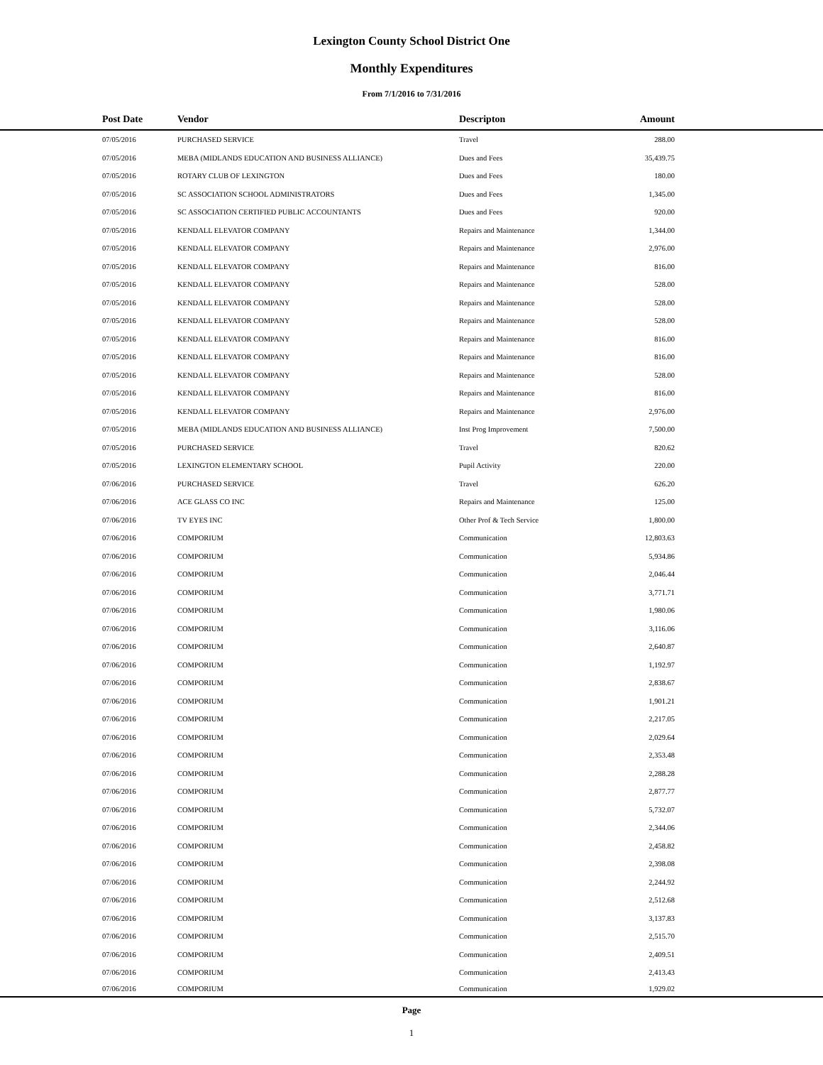Lexington County School District One
Monthly Expenditures
From 7/1/2016 to 7/31/2016
| Post Date | Vendor | Descripton | Amount | |
| --- | --- | --- | --- | --- |
| 07/05/2016 | PURCHASED SERVICE | Travel | 288.00 | |
| 07/05/2016 | MEBA (MIDLANDS EDUCATION AND BUSINESS ALLIANCE) | Dues and Fees | 35,439.75 | |
| 07/05/2016 | ROTARY CLUB OF LEXINGTON | Dues and Fees | 180.00 | |
| 07/05/2016 | SC ASSOCIATION SCHOOL ADMINISTRATORS | Dues and Fees | 1,345.00 | |
| 07/05/2016 | SC ASSOCIATION CERTIFIED PUBLIC ACCOUNTANTS | Dues and Fees | 920.00 | |
| 07/05/2016 | KENDALL ELEVATOR COMPANY | Repairs and Maintenance | 1,344.00 | |
| 07/05/2016 | KENDALL ELEVATOR COMPANY | Repairs and Maintenance | 2,976.00 | |
| 07/05/2016 | KENDALL ELEVATOR COMPANY | Repairs and Maintenance | 816.00 | |
| 07/05/2016 | KENDALL ELEVATOR COMPANY | Repairs and Maintenance | 528.00 | |
| 07/05/2016 | KENDALL ELEVATOR COMPANY | Repairs and Maintenance | 528.00 | |
| 07/05/2016 | KENDALL ELEVATOR COMPANY | Repairs and Maintenance | 528.00 | |
| 07/05/2016 | KENDALL ELEVATOR COMPANY | Repairs and Maintenance | 816.00 | |
| 07/05/2016 | KENDALL ELEVATOR COMPANY | Repairs and Maintenance | 816.00 | |
| 07/05/2016 | KENDALL ELEVATOR COMPANY | Repairs and Maintenance | 528.00 | |
| 07/05/2016 | KENDALL ELEVATOR COMPANY | Repairs and Maintenance | 816.00 | |
| 07/05/2016 | KENDALL ELEVATOR COMPANY | Repairs and Maintenance | 2,976.00 | |
| 07/05/2016 | MEBA (MIDLANDS EDUCATION AND BUSINESS ALLIANCE) | Inst Prog Improvement | 7,500.00 | |
| 07/05/2016 | PURCHASED SERVICE | Travel | 820.62 | |
| 07/05/2016 | LEXINGTON ELEMENTARY SCHOOL | Pupil Activity | 220.00 | |
| 07/06/2016 | PURCHASED SERVICE | Travel | 626.20 | |
| 07/06/2016 | ACE GLASS CO INC | Repairs and Maintenance | 125.00 | |
| 07/06/2016 | TV EYES INC | Other Prof & Tech Service | 1,800.00 | |
| 07/06/2016 | COMPORIUM | Communication | 12,803.63 | |
| 07/06/2016 | COMPORIUM | Communication | 5,934.86 | |
| 07/06/2016 | COMPORIUM | Communication | 2,046.44 | |
| 07/06/2016 | COMPORIUM | Communication | 3,771.71 | |
| 07/06/2016 | COMPORIUM | Communication | 1,980.06 | |
| 07/06/2016 | COMPORIUM | Communication | 3,116.06 | |
| 07/06/2016 | COMPORIUM | Communication | 2,640.87 | |
| 07/06/2016 | COMPORIUM | Communication | 1,192.97 | |
| 07/06/2016 | COMPORIUM | Communication | 2,838.67 | |
| 07/06/2016 | COMPORIUM | Communication | 1,901.21 | |
| 07/06/2016 | COMPORIUM | Communication | 2,217.05 | |
| 07/06/2016 | COMPORIUM | Communication | 2,029.64 | |
| 07/06/2016 | COMPORIUM | Communication | 2,353.48 | |
| 07/06/2016 | COMPORIUM | Communication | 2,288.28 | |
| 07/06/2016 | COMPORIUM | Communication | 2,877.77 | |
| 07/06/2016 | COMPORIUM | Communication | 5,732.07 | |
| 07/06/2016 | COMPORIUM | Communication | 2,344.06 | |
| 07/06/2016 | COMPORIUM | Communication | 2,458.82 | |
| 07/06/2016 | COMPORIUM | Communication | 2,398.08 | |
| 07/06/2016 | COMPORIUM | Communication | 2,244.92 | |
| 07/06/2016 | COMPORIUM | Communication | 2,512.68 | |
| 07/06/2016 | COMPORIUM | Communication | 3,137.83 | |
| 07/06/2016 | COMPORIUM | Communication | 2,515.70 | |
| 07/06/2016 | COMPORIUM | Communication | 2,409.51 | |
| 07/06/2016 | COMPORIUM | Communication | 2,413.43 | |
| 07/06/2016 | COMPORIUM | Communication | 1,929.02 | |
Page
1